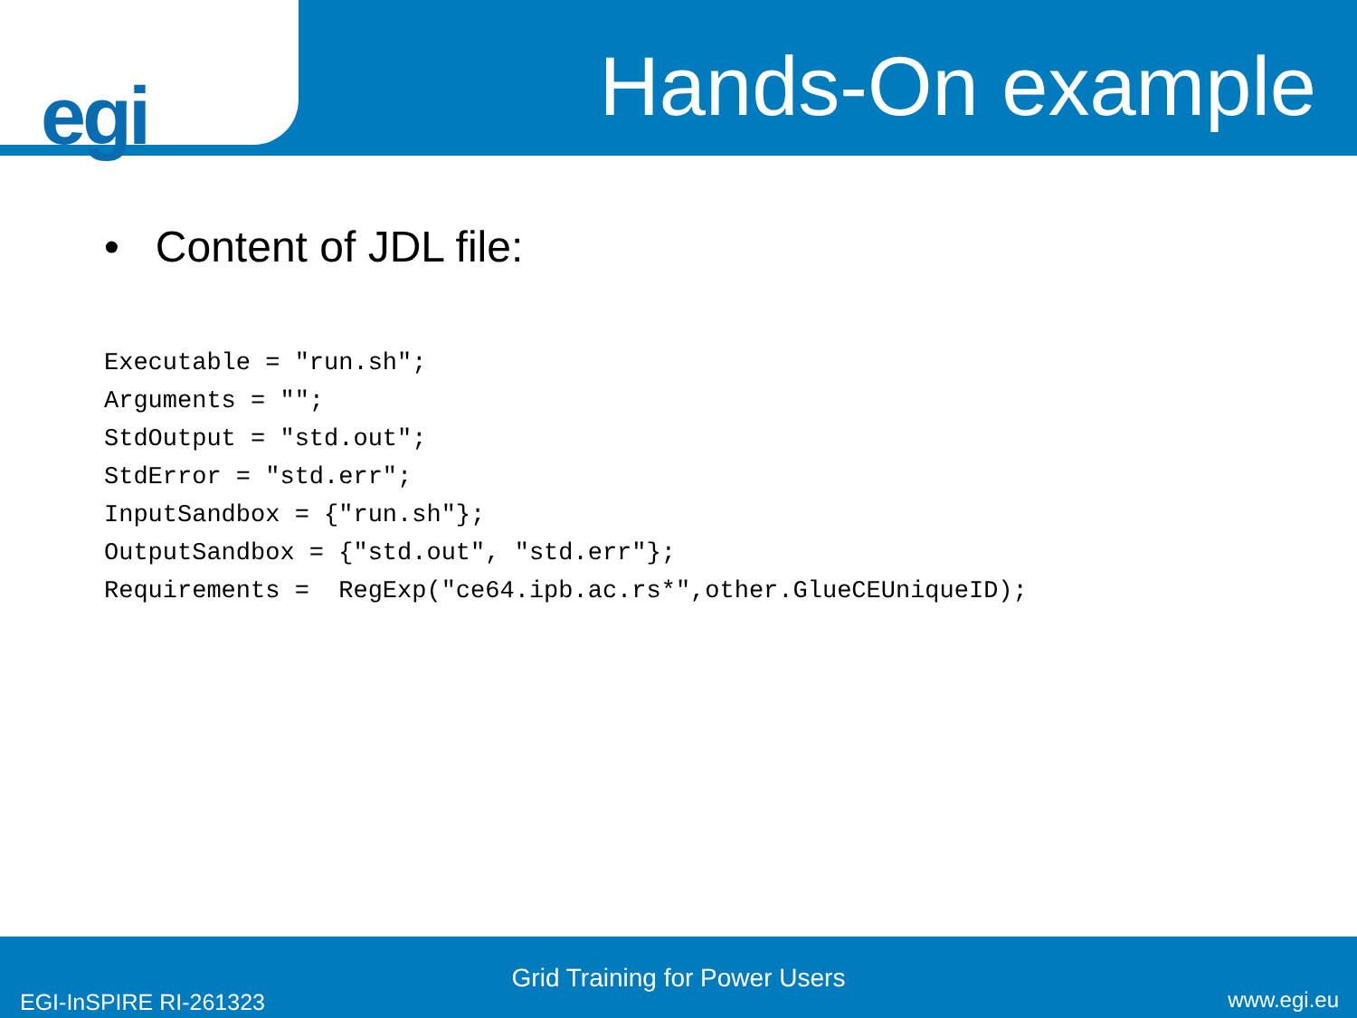egi
Hands-On example
• Content of JDL file:
Executable = "run.sh";
Arguments = "";
StdOutput = "std.out";
StdError = "std.err";
InputSandbox = {"run.sh"};
OutputSandbox = {"std.out", "std.err"};
Requirements =  RegExp("ce64.ipb.ac.rs*",other.GlueCEUniqueID);
Grid Training for Power Users
EGI-InSPIRE RI-261323 www.egi.eu